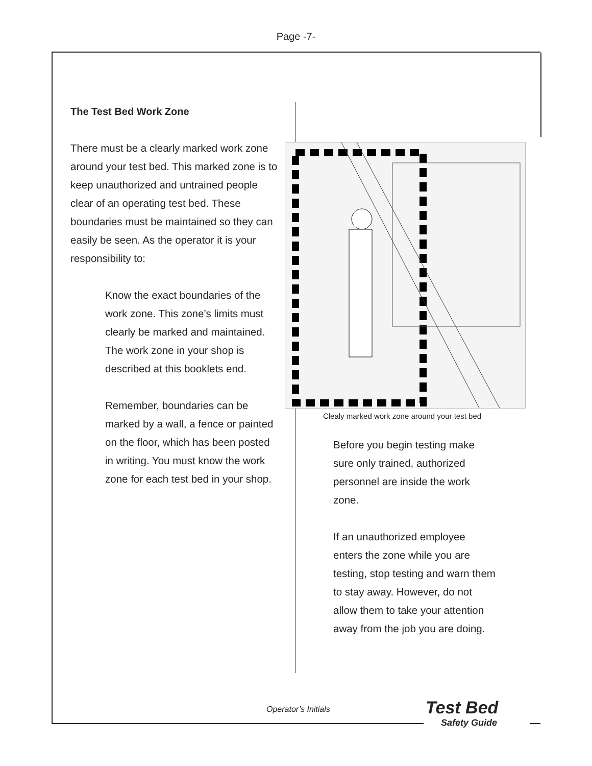Page -7-
The Test Bed Work Zone
There must be a clearly marked work zone around your test bed. This marked zone is to keep unauthorized and untrained people clear of an operating test bed. These boundaries must be maintained so they can easily be seen. As the operator it is your responsibility to:
Know the exact boundaries of the work zone. This zone’s limits must clearly be marked and maintained. The work zone in your shop is described at this booklets end.
Remember, boundaries can be marked by a wall, a fence or painted on the floor, which has been posted in writing. You must know the work zone for each test bed in your shop.
Clealy marked work zone around your test bed
Before you begin testing make sure only trained, authorized personnel are inside the work zone.
If an unauthorized employee enters the zone while you are testing, stop testing and warn them to stay away. However, do not allow them to take your attention away from the job you are doing.
Operator’s Initials
Test Bed
Safety Guide